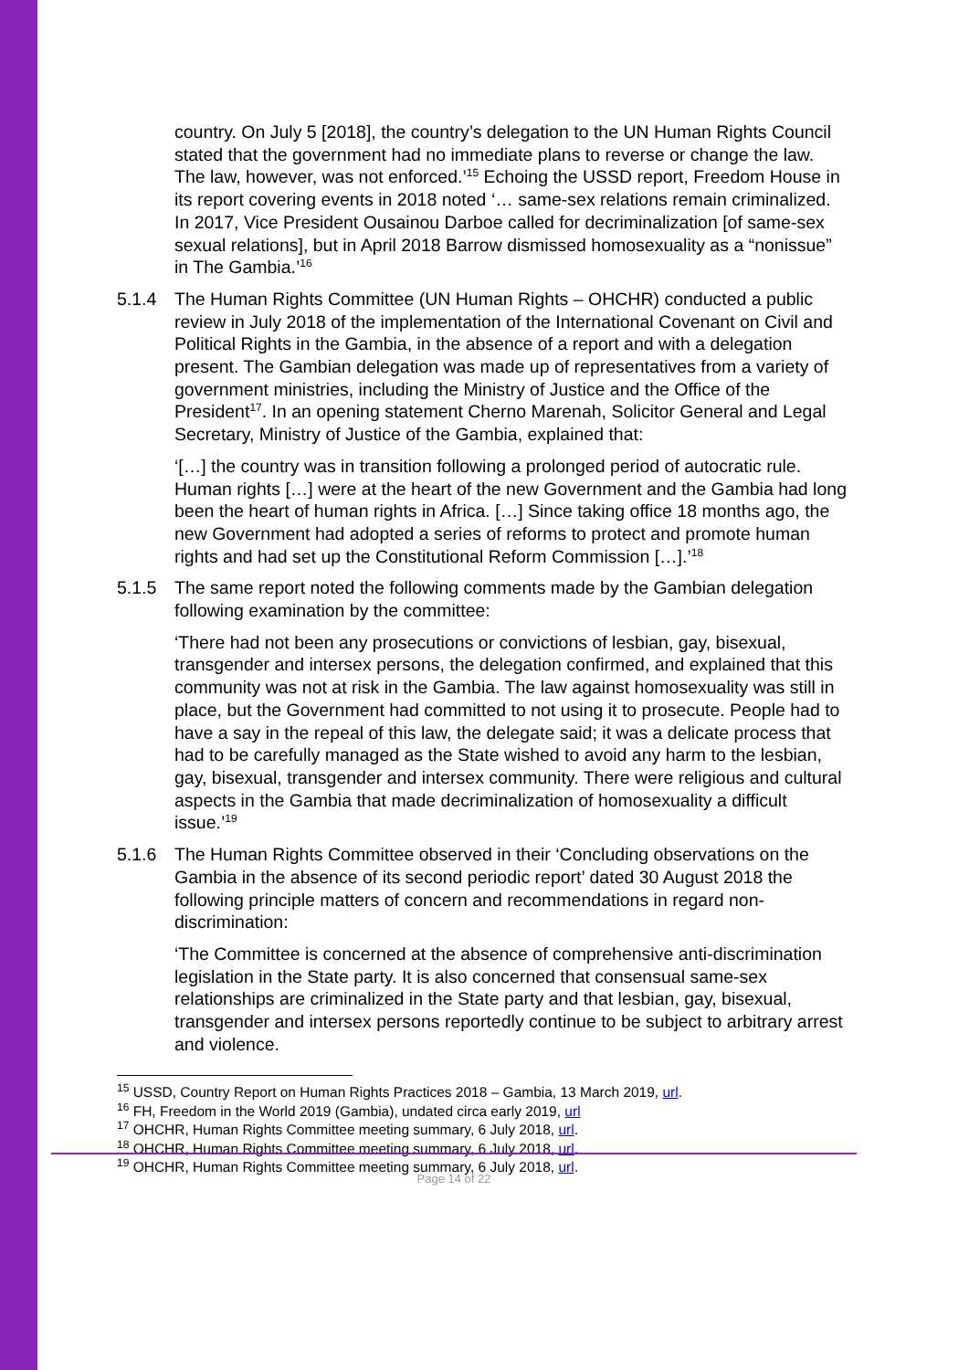country. On July 5 [2018], the country’s delegation to the UN Human Rights Council stated that the government had no immediate plans to reverse or change the law. The law, however, was not enforced.’<sup>15</sup> Echoing the USSD report, Freedom House in its report covering events in 2018 noted ‘… same-sex relations remain criminalized. In 2017, Vice President Ousainou Darboe called for decriminalization [of same-sex sexual relations], but in April 2018 Barrow dismissed homosexuality as a “nonissue” in The Gambia.’<sup>16</sup>
5.1.4 The Human Rights Committee (UN Human Rights – OHCHR) conducted a public review in July 2018 of the implementation of the International Covenant on Civil and Political Rights in the Gambia, in the absence of a report and with a delegation present. The Gambian delegation was made up of representatives from a variety of government ministries, including the Ministry of Justice and the Office of the President<sup>17</sup>. In an opening statement Cherno Marenah, Solicitor General and Legal Secretary, Ministry of Justice of the Gambia, explained that:
‘[…] the country was in transition following a prolonged period of autocratic rule. Human rights […] were at the heart of the new Government and the Gambia had long been the heart of human rights in Africa. […] Since taking office 18 months ago, the new Government had adopted a series of reforms to protect and promote human rights and had set up the Constitutional Reform Commission […].’<sup>18</sup>
5.1.5 The same report noted the following comments made by the Gambian delegation following examination by the committee:
‘There had not been any prosecutions or convictions of lesbian, gay, bisexual, transgender and intersex persons, the delegation confirmed, and explained that this community was not at risk in the Gambia. The law against homosexuality was still in place, but the Government had committed to not using it to prosecute. People had to have a say in the repeal of this law, the delegate said; it was a delicate process that had to be carefully managed as the State wished to avoid any harm to the lesbian, gay, bisexual, transgender and intersex community. There were religious and cultural aspects in the Gambia that made decriminalization of homosexuality a difficult issue.’<sup>19</sup>
5.1.6 The Human Rights Committee observed in their ‘Concluding observations on the Gambia in the absence of its second periodic report’ dated 30 August 2018 the following principle matters of concern and recommendations in regard non-discrimination:
‘The Committee is concerned at the absence of comprehensive anti-discrimination legislation in the State party. It is also concerned that consensual same-sex relationships are criminalized in the State party and that lesbian, gay, bisexual, transgender and intersex persons reportedly continue to be subject to arbitrary arrest and violence.
<sup>15</sup> USSD, Country Report on Human Rights Practices 2018 – Gambia, 13 March 2019, url.
<sup>16</sup> FH, Freedom in the World 2019 (Gambia), undated circa early 2019, url
<sup>17</sup> OHCHR, Human Rights Committee meeting summary, 6 July 2018, url.
<sup>18</sup> OHCHR, Human Rights Committee meeting summary, 6 July 2018, url.
<sup>19</sup> OHCHR, Human Rights Committee meeting summary, 6 July 2018, url.
Page 14 of 22